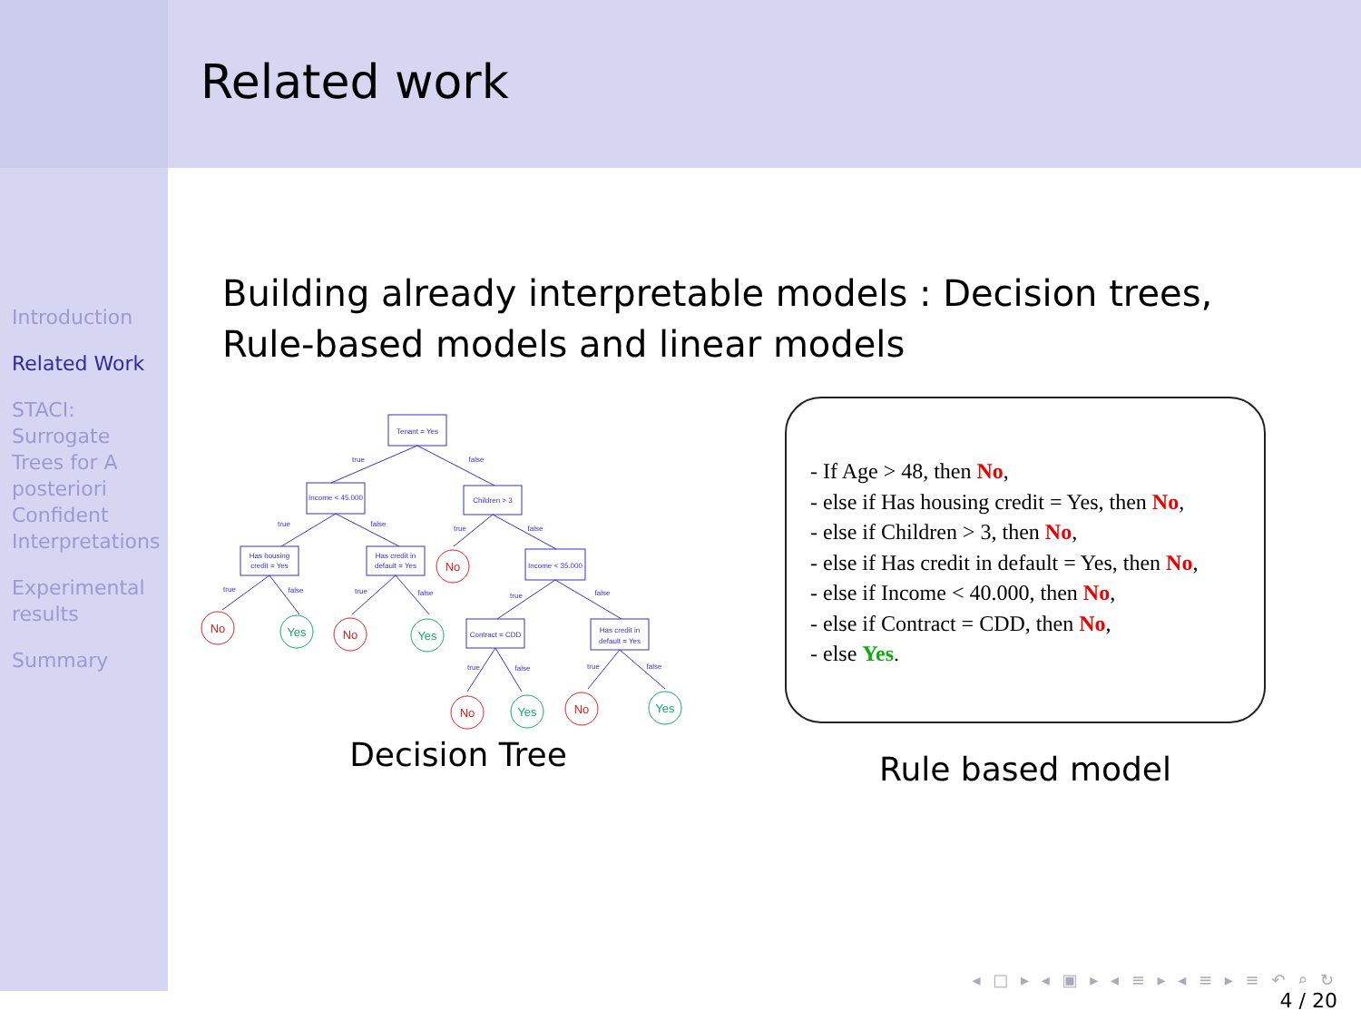Introduction
Related Work
STACI: Surrogate Trees for A posteriori Confident Interpretations
Experimental results
Summary
Related work
Building already interpretable models : Decision trees,
Rule-based models and linear models
Tenant = Yes
Income < 45.000
Children > 3
Has housing
credit = Yes
Has credit in
default = Yes
Income < 35.000
Contract = CDD
Has credit in
default = Yes
true
false
true
false
true
false
true
false
true
false
true
false
true
false
true
false
No
No
No
No
No
Yes
Yes
Yes
Yes
Decision Tree
- If Age > 48, then No,
- else if Has housing credit = Yes, then No,
- else if Children > 3, then No,
- else if Has credit in default = Yes, then No,
- else if Income < 40.000, then No,
- else if Contract = CDD, then No,
- else Yes.
Rule based model
◂ □ ▸ ◂ ▣ ▸ ◂ ≡ ▸ ◂ ≡ ▸ ≡ ↶ ⌕ ↻
4 / 20